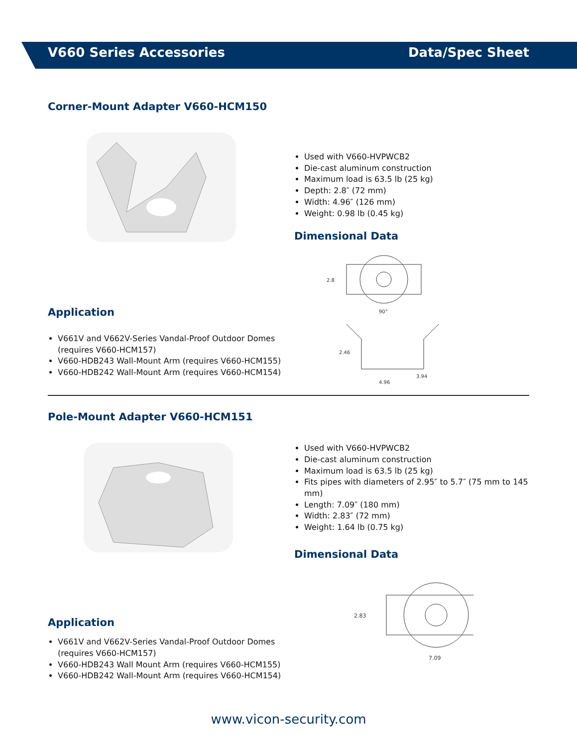V660 Series Accessories Data/Spec Sheet
Corner-Mount Adapter V660-HCM150
Application
V661V and V662V-Series Vandal-Proof Outdoor Domes (requires V660-HCM157)
V660-HDB243 Wall-Mount Arm (requires V660-HCM155)
V660-HDB242 Wall-Mount Arm (requires V660-HCM154)
Used with V660-HVPWCB2
Die-cast aluminum construction
Maximum load is 63.5 lb (25 kg)
Depth: 2.8″ (72 mm)
Width: 4.96″ (126 mm)
Weight: 0.98 lb (0.45 kg)
Dimensional Data
2.8
90°
2.46
3.94
4.96
Pole-Mount Adapter V660-HCM151
Application
V661V and V662V-Series Vandal-Proof Outdoor Domes (requires V660-HCM157)
V660-HDB243 Wall Mount Arm (requires V660-HCM155)
V660-HDB242 Wall-Mount Arm (requires V660-HCM154)
Used with V660-HVPWCB2
Die-cast aluminum construction
Maximum load is 63.5 lb (25 kg)
Fits pipes with diameters of 2.95″ to 5.7″ (75 mm to 145 mm)
Length: 7.09″ (180 mm)
Width: 2.83″ (72 mm)
Weight: 1.64 lb (0.75 kg)
Dimensional Data
2.83
7.09
www.vicon-security.com